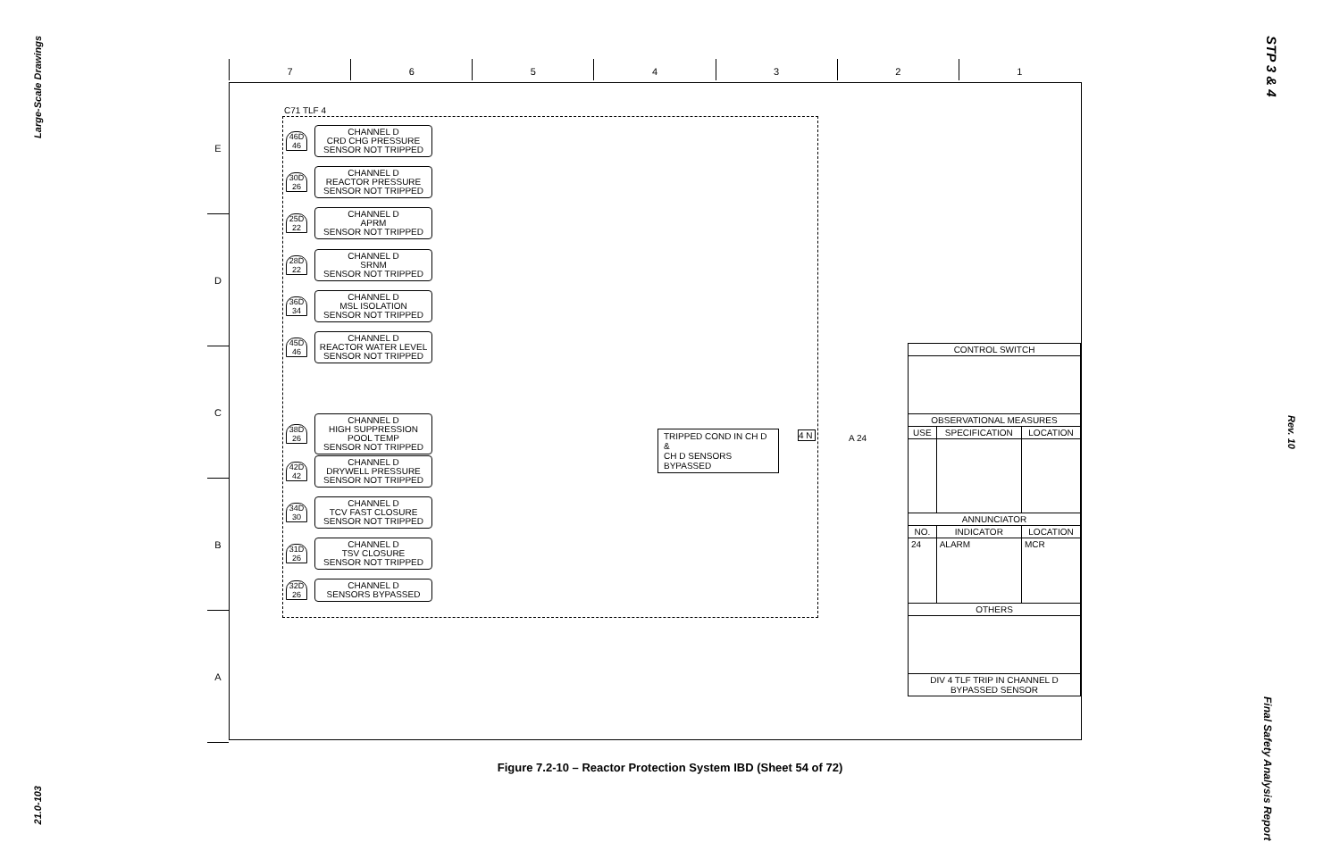Large-Scale Drawings
21.0-103
STP 3 & 4
Rev. 10
Final Safety Analysis Report
7 6 5 4 3 2 1
E
D
C
B
A
C71 TLF 4
46D 46
CHANNEL D
CRD CHG PRESSURE
SENSOR NOT TRIPPED
30D 26
CHANNEL D
REACTOR PRESSURE
SENSOR NOT TRIPPED
25D 22
CHANNEL D
APRM
SENSOR NOT TRIPPED
28D 22
CHANNEL D
SRNM
SENSOR NOT TRIPPED
36D 34
CHANNEL D
MSL ISOLATION
SENSOR NOT TRIPPED
45D 46
CHANNEL D
REACTOR WATER LEVEL
SENSOR NOT TRIPPED
38D 26
CHANNEL D
HIGH SUPPRESSION POOL TEMP
SENSOR NOT TRIPPED
42D 42
CHANNEL D
DRYWELL PRESSURE
SENSOR NOT TRIPPED
34D 30
CHANNEL D
TCV FAST CLOSURE
SENSOR NOT TRIPPED
31D 26
CHANNEL D
TSV CLOSURE
SENSOR NOT TRIPPED
32D 26
CHANNEL D
SENSORS BYPASSED
TRIPPED COND IN CH D &
CH D SENSORS BYPASSED
4 N A 24
| CONTROL SWITCH | | |
| --- | --- | --- |
| OBSERVATIONAL MEASURES | | |
| USE | SPECIFICATION | LOCATION |
| ANNUNCIATOR | | |
| NO. | INDICATOR | LOCATION |
| 24 | ALARM | MCR |
| OTHERS | | |
| DIV 4 TLF TRIP IN CHANNEL D BYPASSED SENSOR | | |
Figure 7.2-10 – Reactor Protection System IBD (Sheet 54 of 72)